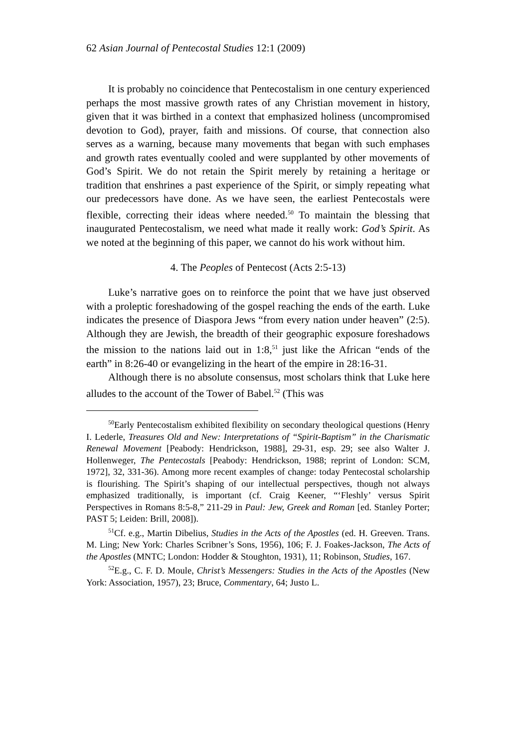62 Asian Journal of Pentecostal Studies 12:1 (2009)
It is probably no coincidence that Pentecostalism in one century experienced perhaps the most massive growth rates of any Christian movement in history, given that it was birthed in a context that emphasized holiness (uncompromised devotion to God), prayer, faith and missions. Of course, that connection also serves as a warning, because many movements that began with such emphases and growth rates eventually cooled and were supplanted by other movements of God’s Spirit. We do not retain the Spirit merely by retaining a heritage or tradition that enshrines a past experience of the Spirit, or simply repeating what our predecessors have done. As we have seen, the earliest Pentecostals were flexible, correcting their ideas where needed.<sup>50</sup> To maintain the blessing that inaugurated Pentecostalism, we need what made it really work: God’s Spirit. As we noted at the beginning of this paper, we cannot do his work without him.
4. The Peoples of Pentecost (Acts 2:5-13)
Luke’s narrative goes on to reinforce the point that we have just observed with a proleptic foreshadowing of the gospel reaching the ends of the earth. Luke indicates the presence of Diaspora Jews “from every nation under heaven” (2:5). Although they are Jewish, the breadth of their geographic exposure foreshadows the mission to the nations laid out in 1:8,<sup>51</sup> just like the African “ends of the earth” in 8:26-40 or evangelizing in the heart of the empire in 28:16-31.
Although there is no absolute consensus, most scholars think that Luke here alludes to the account of the Tower of Babel.<sup>52</sup> (This was
<sup>50</sup> Early Pentecostalism exhibited flexibility on secondary theological questions (Henry I. Lederle, Treasures Old and New: Interpretations of “Spirit-Baptism” in the Charismatic Renewal Movement [Peabody: Hendrickson, 1988], 29-31, esp. 29; see also Walter J. Hollenweger, The Pentecostals [Peabody: Hendrickson, 1988; reprint of London: SCM, 1972], 32, 331-36). Among more recent examples of change: today Pentecostal scholarship is flourishing. The Spirit’s shaping of our intellectual perspectives, though not always emphasized traditionally, is important (cf. Craig Keener, “‘Fleshly’ versus Spirit Perspectives in Romans 8:5-8,” 211-29 in Paul: Jew, Greek and Roman [ed. Stanley Porter; PAST 5; Leiden: Brill, 2008]).
<sup>51</sup> Cf. e.g., Martin Dibelius, Studies in the Acts of the Apostles (ed. H. Greeven. Trans. M. Ling; New York: Charles Scribner’s Sons, 1956), 106; F. J. Foakes-Jackson, The Acts of the Apostles (MNTC; London: Hodder & Stoughton, 1931), 11; Robinson, Studies, 167.
<sup>52</sup> E.g., C. F. D. Moule, Christ’s Messengers: Studies in the Acts of the Apostles (New York: Association, 1957), 23; Bruce, Commentary, 64; Justo L.